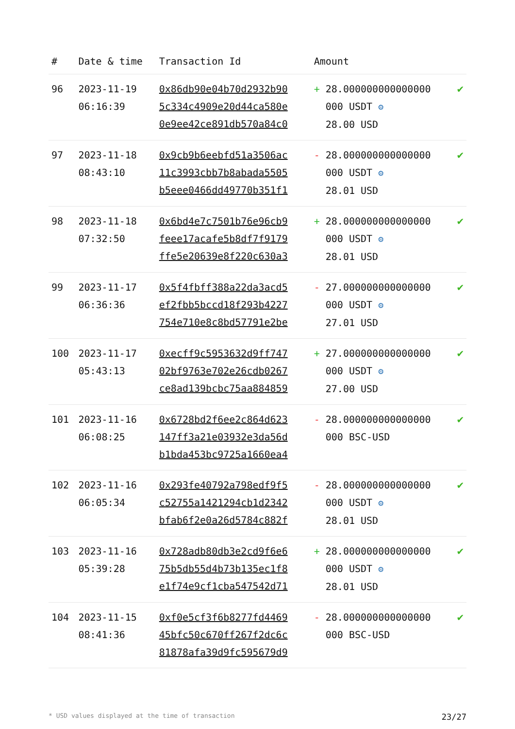| # | Date & time | Transaction Id | Amount | |
| --- | --- | --- | --- | --- |
| 96 | 2023-11-19 06:16:39 | 0x86db90e04b70d2932b90 5c334c4909e20d44ca580e 0e9ee42ce891db570a84c0 | + 28.000000000000000 000 USDT ⚙ 28.00 USD | ✔ |
| 97 | 2023-11-18 08:43:10 | 0x9cb9b6eebfd51a3506ac 11c3993cbb7b8abada5505 b5eee0466dd49770b351f1 | - 28.000000000000000 000 USDT ⚙ 28.01 USD | ✔ |
| 98 | 2023-11-18 07:32:50 | 0x6bd4e7c7501b76e96cb9 feee17acafe5b8df7f9179 ffe5e20639e8f220c630a3 | + 28.000000000000000 000 USDT ⚙ 28.01 USD | ✔ |
| 99 | 2023-11-17 06:36:36 | 0x5f4fbff388a22da3acd5 ef2fbb5bccd18f293b4227 754e710e8c8bd57791e2be | - 27.000000000000000 000 USDT ⚙ 27.01 USD | ✔ |
| 100 | 2023-11-17 05:43:13 | 0xecff9c5953632d9ff747 02bf9763e702e26cdb0267 ce8ad139bcbc75aa884859 | + 27.000000000000000 000 USDT ⚙ 27.00 USD | ✔ |
| 101 | 2023-11-16 06:08:25 | 0x6728bd2f6ee2c864d623 147ff3a21e03932e3da56d b1bda453bc9725a1660ea4 | - 28.000000000000000 000 BSC-USD | ✔ |
| 102 | 2023-11-16 06:05:34 | 0x293fe40792a798edf9f5 c52755a1421294cb1d2342 bfab6f2e0a26d5784c882f | - 28.000000000000000 000 USDT ⚙ 28.01 USD | ✔ |
| 103 | 2023-11-16 05:39:28 | 0x728adb80db3e2cd9f6e6 75b5db55d4b73b135ec1f8 e1f74e9cf1cba547542d71 | + 28.000000000000000 000 USDT ⚙ 28.01 USD | ✔ |
| 104 | 2023-11-15 08:41:36 | 0xf0e5cf3f6b8277fd4469 45bfc50c670ff267f2dc6c 81878afa39d9fc595679d9 | - 28.000000000000000 000 BSC-USD | ✔ |
* USD values displayed at the time of transaction 23/27